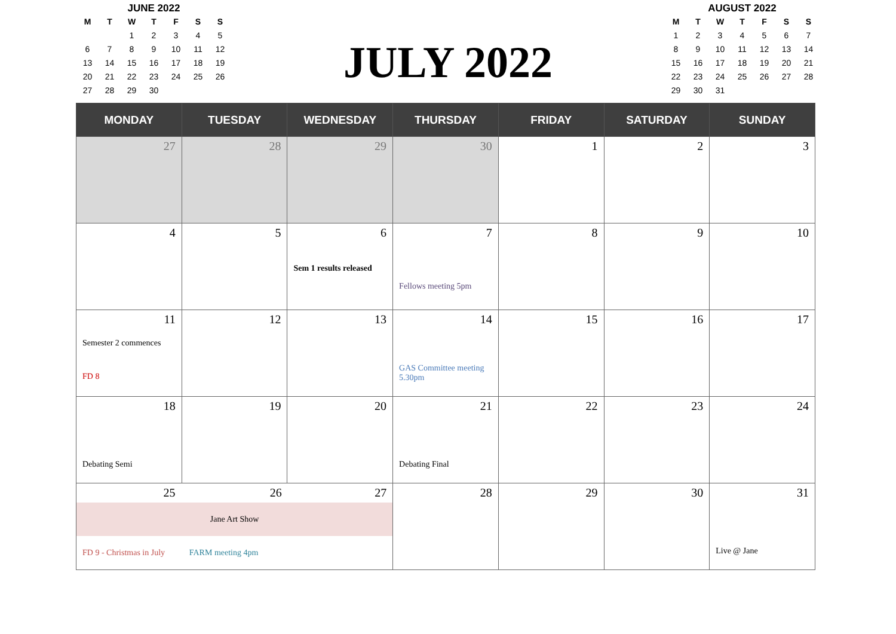JUNE 2022
| M | T | W | T | F | S | S |
| --- | --- | --- | --- | --- | --- | --- |
| | | 1 | 2 | 3 | 4 | 5 |
| 6 | 7 | 8 | 9 | 10 | 11 | 12 |
| 13 | 14 | 15 | 16 | 17 | 18 | 19 |
| 20 | 21 | 22 | 23 | 24 | 25 | 26 |
| 27 | 28 | 29 | 30 | | | |
JULY 2022
AUGUST 2022
| M | T | W | T | F | S | S |
| --- | --- | --- | --- | --- | --- | --- |
| 1 | 2 | 3 | 4 | 5 | 6 | 7 |
| 8 | 9 | 10 | 11 | 12 | 13 | 14 |
| 15 | 16 | 17 | 18 | 19 | 20 | 21 |
| 22 | 23 | 24 | 25 | 26 | 27 | 28 |
| 29 | 30 | 31 | | | | |
| MONDAY | TUESDAY | WEDNESDAY | THURSDAY | FRIDAY | SATURDAY | SUNDAY |
| --- | --- | --- | --- | --- | --- | --- |
| 27 | 28 | 29 | 30 | 1 | 2 | 3 |
| 4 | 5 | 6 Sem 1 results released | 7 Fellows meeting 5pm | 8 | 9 | 10 |
| 11 Semester 2 commences FD 8 | 12 | 13 | 14 GAS Committee meeting 5.30pm | 15 | 16 | 17 |
| 18 Debating Semi | 19 | 20 | 21 Debating Final | 22 | 23 | 24 |
| 25 26 27 Jane Art Show FD 9 - Christmas in July FARM meeting 4pm | | | 28 | 29 | 30 | 31 Live @ Jane |